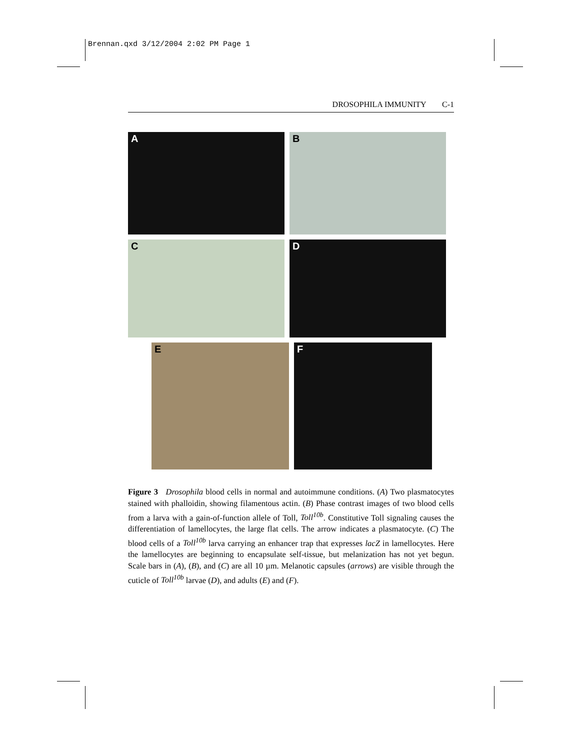Brennan.qxd 3/12/2004 2:02 PM Page 1
DROSOPHILA IMMUNITY C-1
A
B
C
D
E
F
Figure 3 Drosophila blood cells in normal and autoimmune conditions. (A) Two plasmatocytes stained with phalloidin, showing filamentous actin. (B) Phase contrast images of two blood cells from a larva with a gain-of-function allele of Toll, Toll<sup>10b</sup>. Constitutive Toll signaling causes the differentiation of lamellocytes, the large flat cells. The arrow indicates a plasmatocyte. (C) The blood cells of a Toll<sup>10b</sup> larva carrying an enhancer trap that expresses lacZ in lamellocytes. Here the lamellocytes are beginning to encapsulate self-tissue, but melanization has not yet begun. Scale bars in (A), (B), and (C) are all 10 µm. Melanotic capsules (arrows) are visible through the cuticle of Toll<sup>10b</sup> larvae (D), and adults (E) and (F).